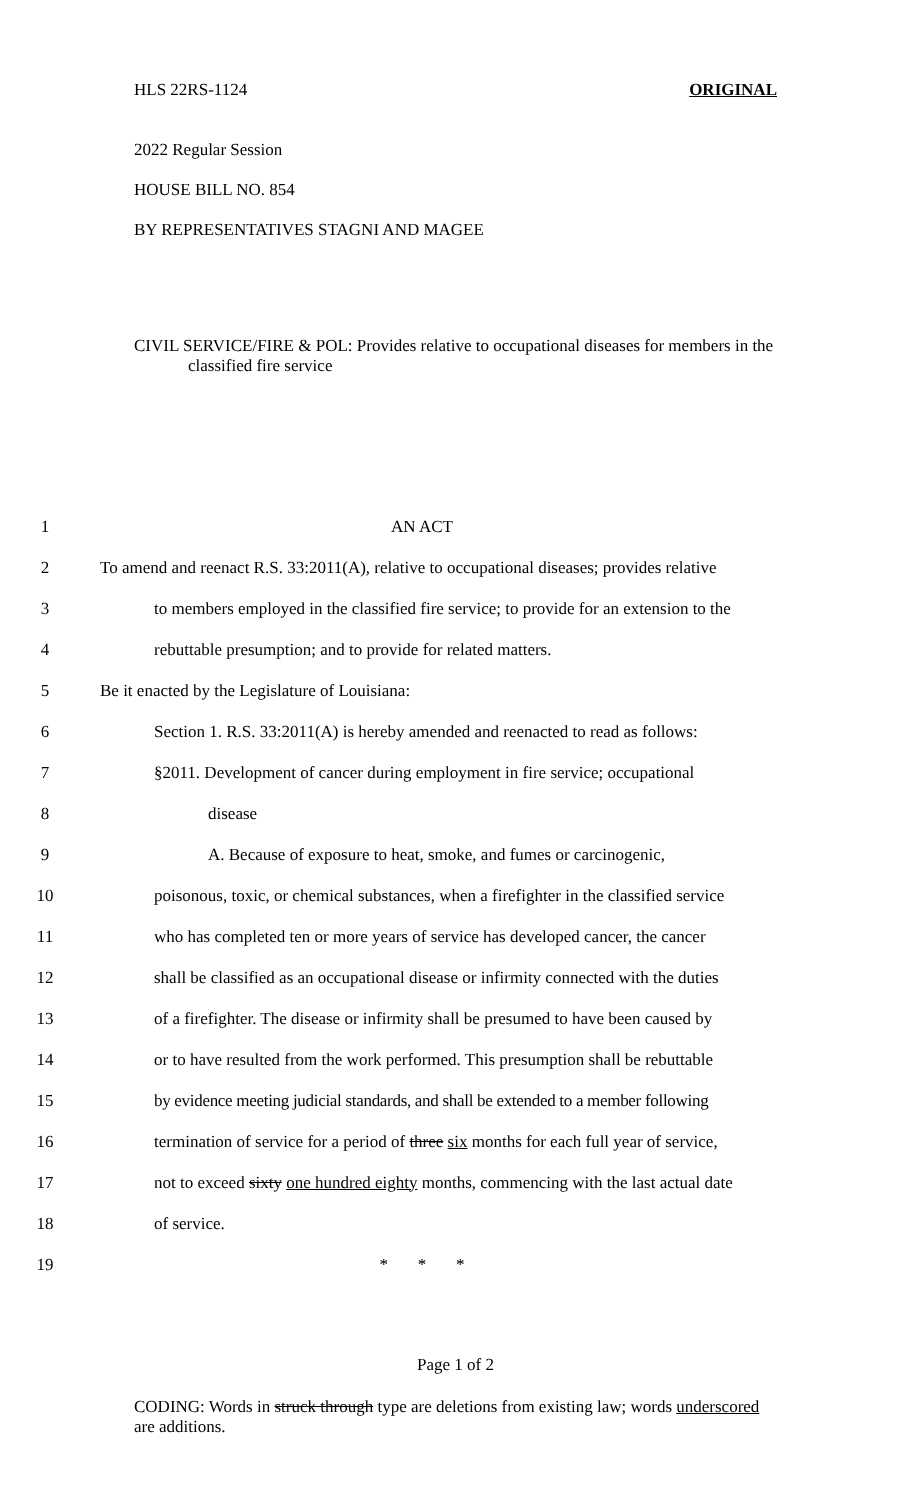HLS 22RS-1124 ORIGINAL
2022 Regular Session
HOUSE BILL NO. 854
BY REPRESENTATIVES STAGNI AND MAGEE
CIVIL SERVICE/FIRE & POL: Provides relative to occupational diseases for members in the classified fire service
1 AN ACT
2 To amend and reenact R.S. 33:2011(A), relative to occupational diseases; provides relative
3 to members employed in the classified fire service; to provide for an extension to the
4 rebuttable presumption; and to provide for related matters.
5 Be it enacted by the Legislature of Louisiana:
6 Section 1. R.S. 33:2011(A) is hereby amended and reenacted to read as follows:
7 §2011. Development of cancer during employment in fire service; occupational
8 disease
9 A. Because of exposure to heat, smoke, and fumes or carcinogenic,
10 poisonous, toxic, or chemical substances, when a firefighter in the classified service
11 who has completed ten or more years of service has developed cancer, the cancer
12 shall be classified as an occupational disease or infirmity connected with the duties
13 of a firefighter. The disease or infirmity shall be presumed to have been caused by
14 or to have resulted from the work performed. This presumption shall be rebuttable
15 by evidence meeting judicial standards, and shall be extended to a member following
16 termination of service for a period of three six months for each full year of service,
17 not to exceed sixty one hundred eighty months, commencing with the last actual date
18 of service.
19 * * *
Page 1 of 2
CODING: Words in struck through type are deletions from existing law; words underscored are additions.